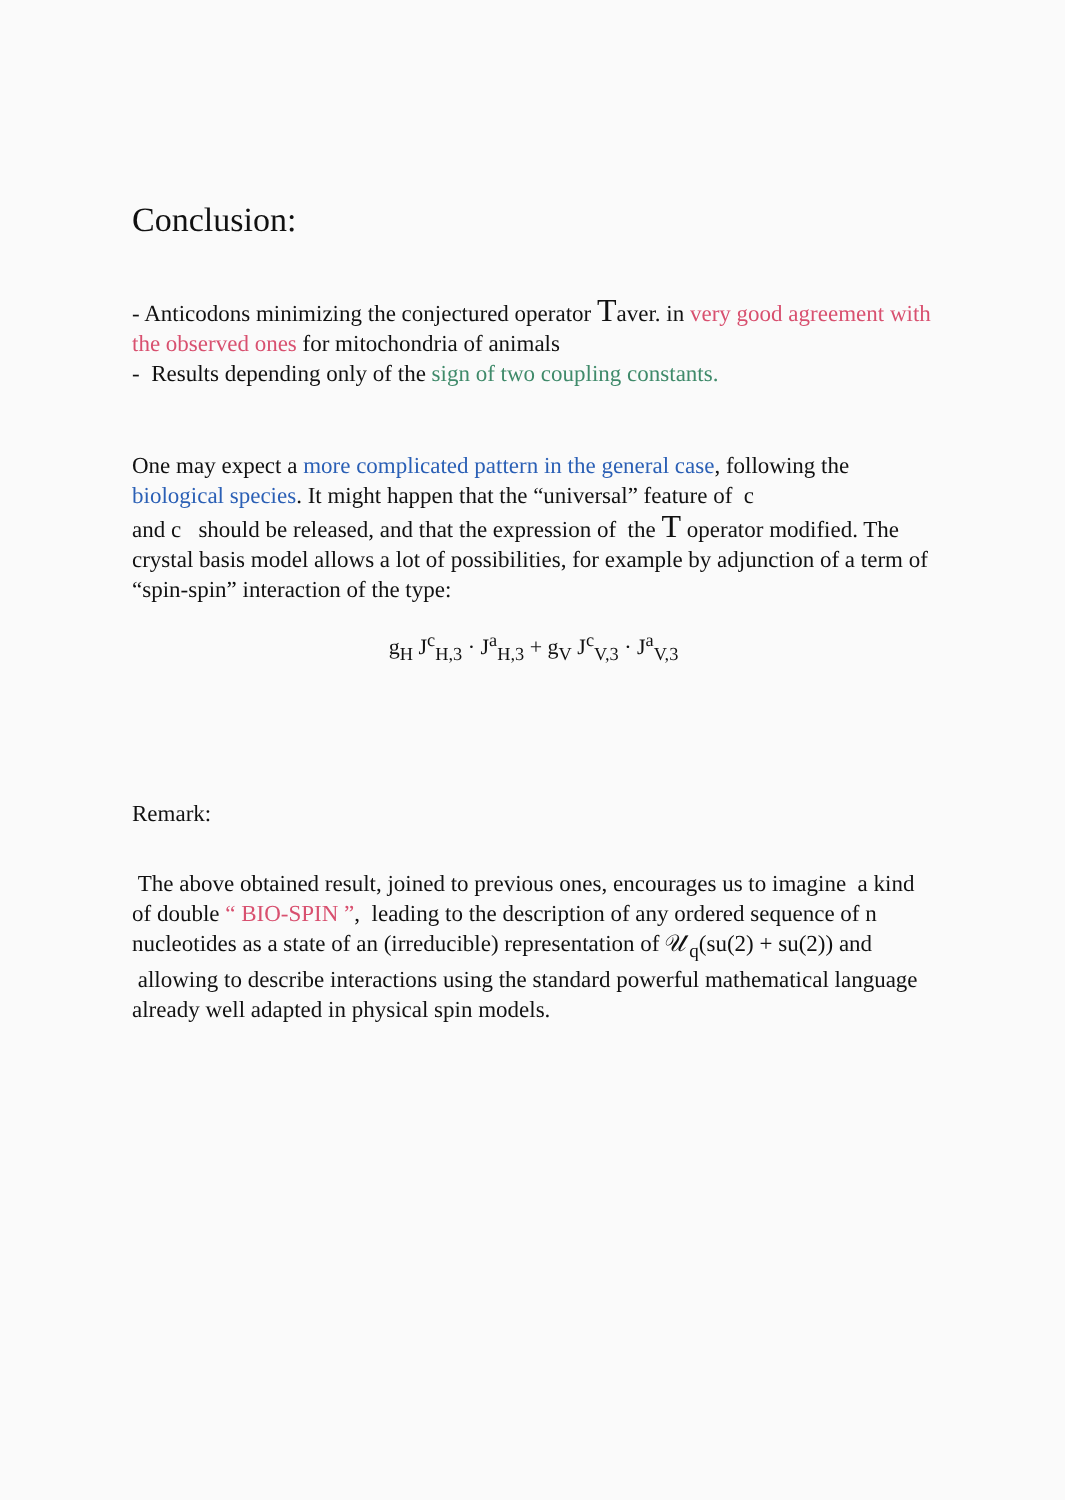Conclusion:
- Anticodons minimizing the conjectured operator Taver. in very good agreement with the observed ones for mitochondria of animals
- Results depending only of the sign of two coupling constants.
One may expect a more complicated pattern in the general case, following the biological species. It might happen that the “universal” feature of c
and c should be released, and that the expression of the T operator modified. The crystal basis model allows a lot of possibilities, for example by adjunction of a term of “spin-spin” interaction of the type:
g<sub>H</sub> J<sup>c</sup><sub>H,3</sub> · J<sup>a</sup><sub>H,3</sub> + g<sub>V</sub> J<sup>c</sup><sub>V,3</sub> · J<sup>a</sup><sub>V,3</sub>
Remark:
The above obtained result, joined to previous ones, encourages us to imagine a kind of double “ BIO-SPIN ”, leading to the description of any ordered sequence of n nucleotides as a state of an (irreducible) representation of 𝒰<sub>q</sub>(su(2) + su(2)) and allowing to describe interactions using the standard powerful mathematical language already well adapted in physical spin models.